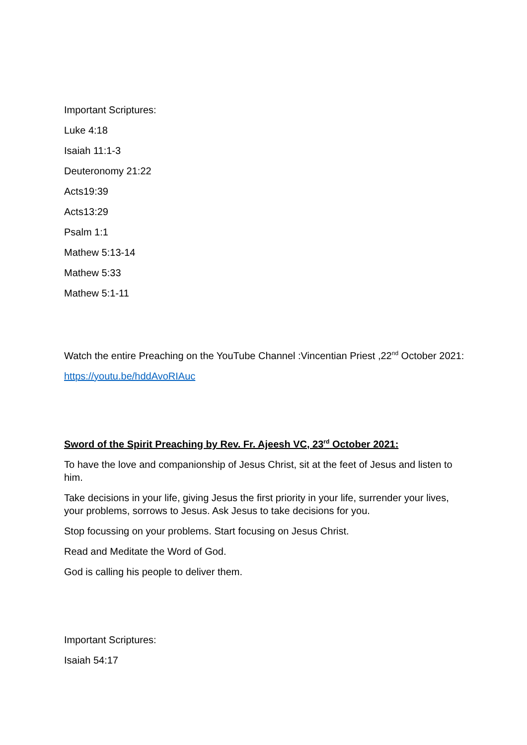Important Scriptures:
Luke 4:18
Isaiah 11:1-3
Deuteronomy 21:22
Acts19:39
Acts13:29
Psalm 1:1
Mathew 5:13-14
Mathew 5:33
Mathew 5:1-11
Watch the entire Preaching on the YouTube Channel :Vincentian Priest ,22<sup>nd</sup> October 2021:
https://youtu.be/hddAvoRIAuc
Sword of the Spirit Preaching by Rev. Fr. Ajeesh VC, 23<sup>rd</sup> October 2021:
To have the love and companionship of Jesus Christ, sit at the feet of Jesus and listen to him.
Take decisions in your life, giving Jesus the first priority in your life, surrender your lives, your problems, sorrows to Jesus. Ask Jesus to take decisions for you.
Stop focussing on your problems. Start focusing on Jesus Christ.
Read and Meditate the Word of God.
God is calling his people to deliver them.
Important Scriptures:
Isaiah 54:17